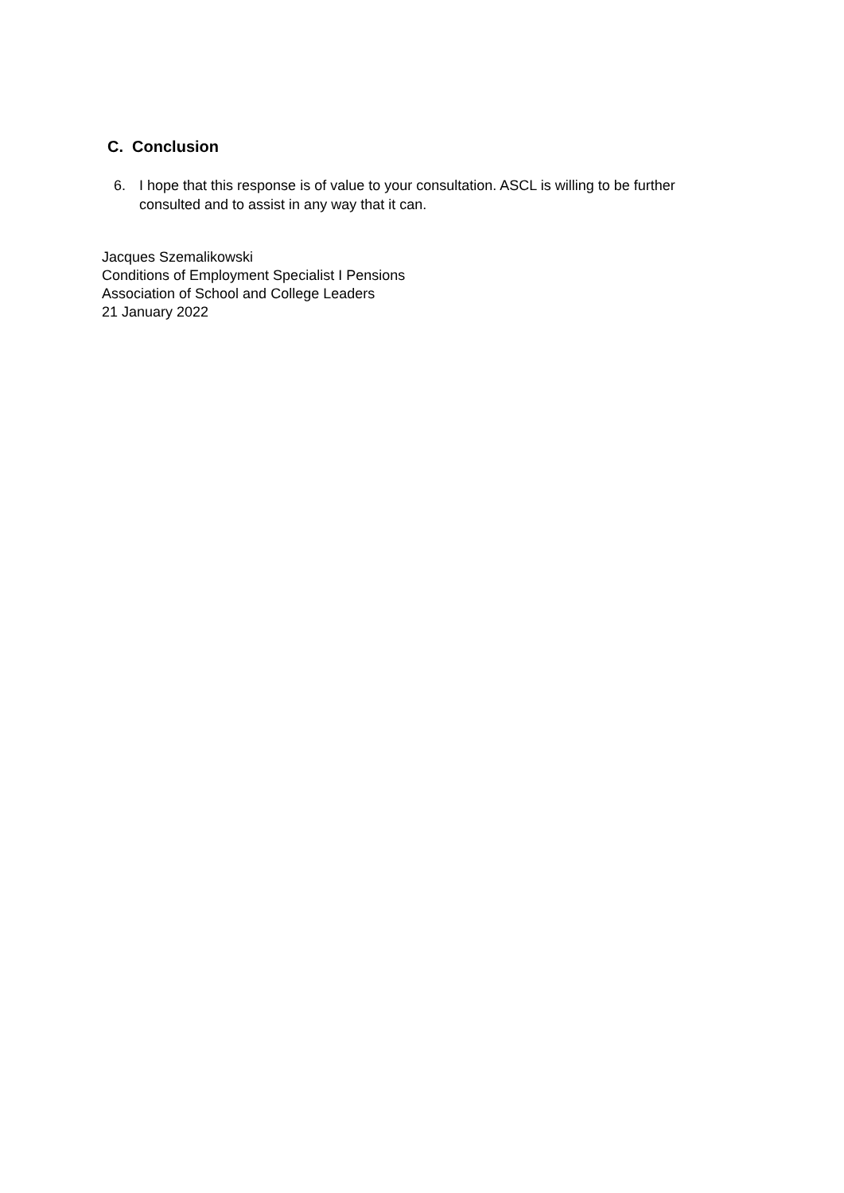C. Conclusion
6. I hope that this response is of value to your consultation. ASCL is willing to be further consulted and to assist in any way that it can.
Jacques Szemalikowski
Conditions of Employment Specialist I Pensions
Association of School and College Leaders
21 January 2022